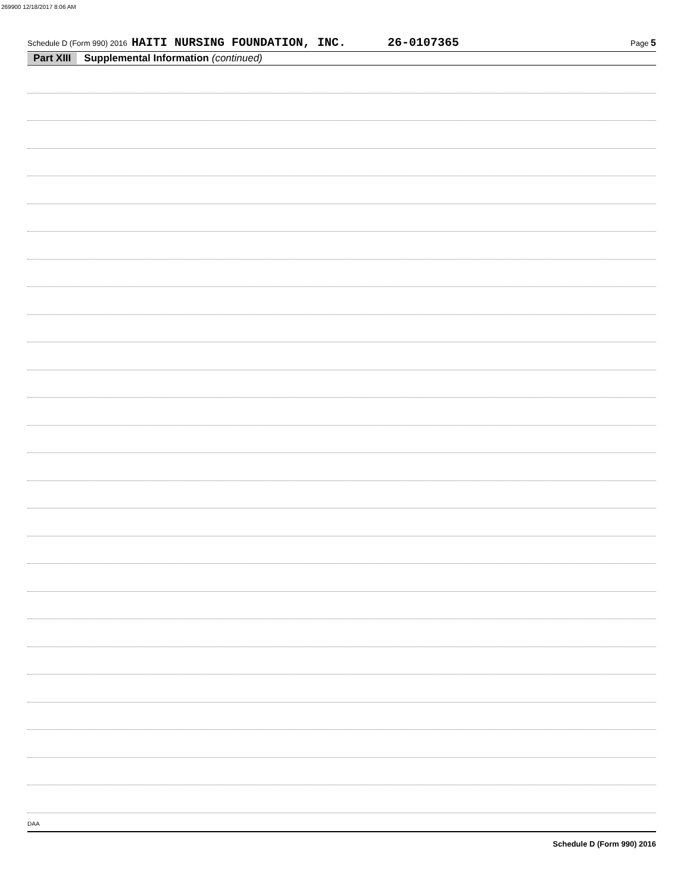269900 12/18/2017 8:06 AM
Schedule D (Form 990) 2016 HAITI NURSING FOUNDATION, INC. 26-0107365 Page 5
Part XIII Supplemental Information (continued)
Schedule D (Form 990) 2016
DAA